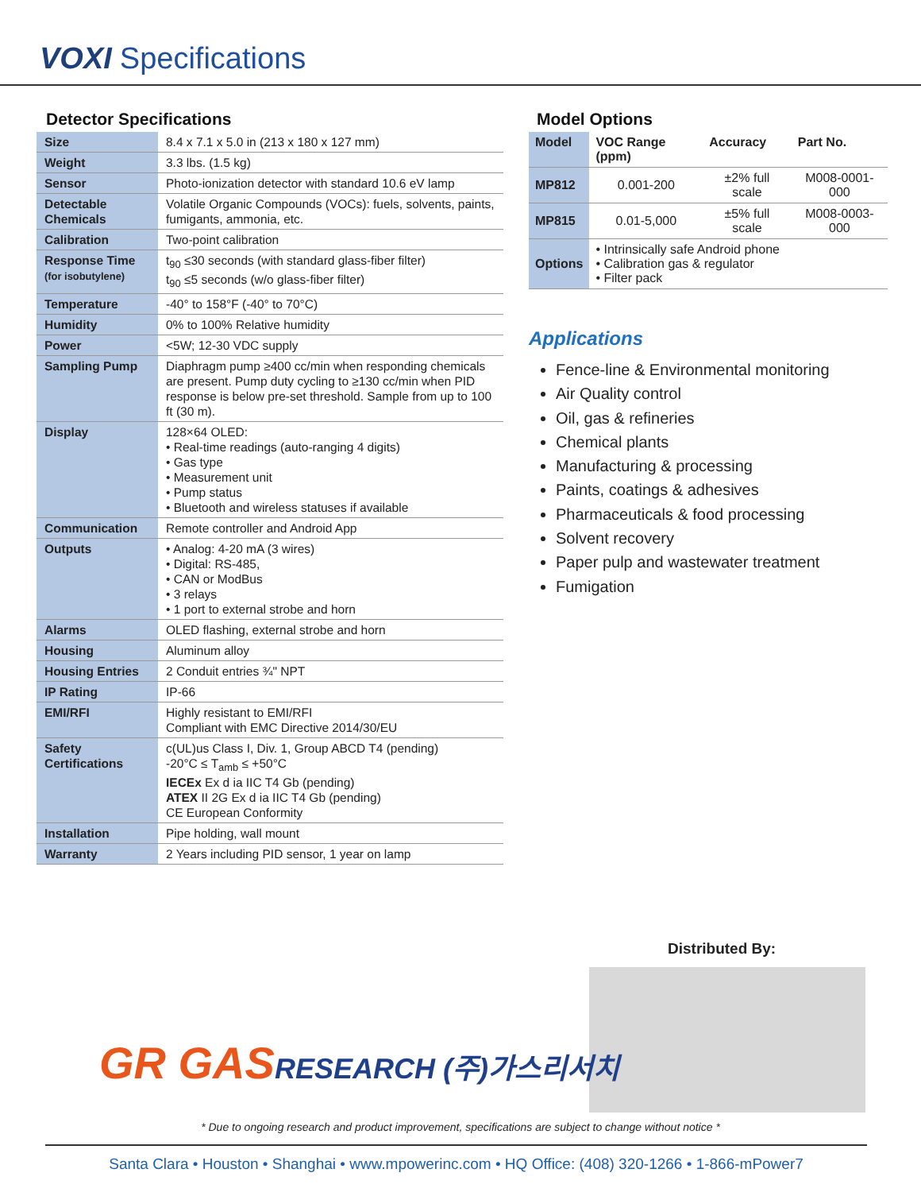VOXI Specifications
Detector Specifications
| Size | 8.4 x 7.1 x 5.0 in (213 x 180 x 127 mm) |
| Weight | 3.3 lbs. (1.5 kg) |
| Sensor | Photo-ionization detector with standard 10.6 eV lamp |
| Detectable Chemicals | Volatile Organic Compounds (VOCs): fuels, solvents, paints, fumigants, ammonia, etc. |
| Calibration | Two-point calibration |
| Response Time (for isobutylene) | t<sub>90</sub> ≤30 seconds (with standard glass-fiber filter) t<sub>90</sub> ≤5 seconds (w/o glass-fiber filter) |
| Temperature | -40° to 158°F (-40° to 70°C) |
| Humidity | 0% to 100% Relative humidity |
| Power | <5W; 12-30 VDC supply |
| Sampling Pump | Diaphragm pump ≥400 cc/min when responding chemicals are present. Pump duty cycling to ≥130 cc/min when PID response is below pre-set threshold. Sample from up to 100 ft (30 m). |
| Display | 128×64 OLED: • Real-time readings (auto-ranging 4 digits) • Gas type • Measurement unit • Pump status • Bluetooth and wireless statuses if available |
| Communication | Remote controller and Android App |
| Outputs | • Analog: 4-20 mA (3 wires) • Digital: RS-485, • CAN or ModBus • 3 relays • 1 port to external strobe and horn |
| Alarms | OLED flashing, external strobe and horn |
| Housing | Aluminum alloy |
| Housing Entries | 2 Conduit entries ¾" NPT |
| IP Rating | IP-66 |
| EMI/RFI | Highly resistant to EMI/RFI Compliant with EMC Directive 2014/30/EU |
| Safety Certifications | c(UL)us Class I, Div. 1, Group ABCD T4 (pending) -20°C ≤ T<sub>amb</sub> ≤ +50°C IECEx Ex d ia IIC T4 Gb (pending) ATEX II 2G Ex d ia IIC T4 Gb (pending) CE European Conformity |
| Installation | Pipe holding, wall mount |
| Warranty | 2 Years including PID sensor, 1 year on lamp |
Model Options
| Model | VOC Range (ppm) | Accuracy | Part No. |
| --- | --- | --- | --- |
| MP812 | 0.001-200 | ±2% full scale | M008-0001-000 |
| MP815 | 0.01-5,000 | ±5% full scale | M008-0003-000 |
| Options | • Intrinsically safe Android phone • Calibration gas & regulator • Filter pack | | |
Applications
Fence-line & Environmental monitoring
Air Quality control
Oil, gas & refineries
Chemical plants
Manufacturing & processing
Paints, coatings & adhesives
Pharmaceuticals & food processing
Solvent recovery
Paper pulp and wastewater treatment
Fumigation
Distributed By:
GR GASRESEARCH (주)가스리서치
* Due to ongoing research and product improvement, specifications are subject to change without notice *
Santa Clara • Houston • Shanghai • www.mpowerinc.com • HQ Office: (408) 320-1266 • 1-866-mPower7